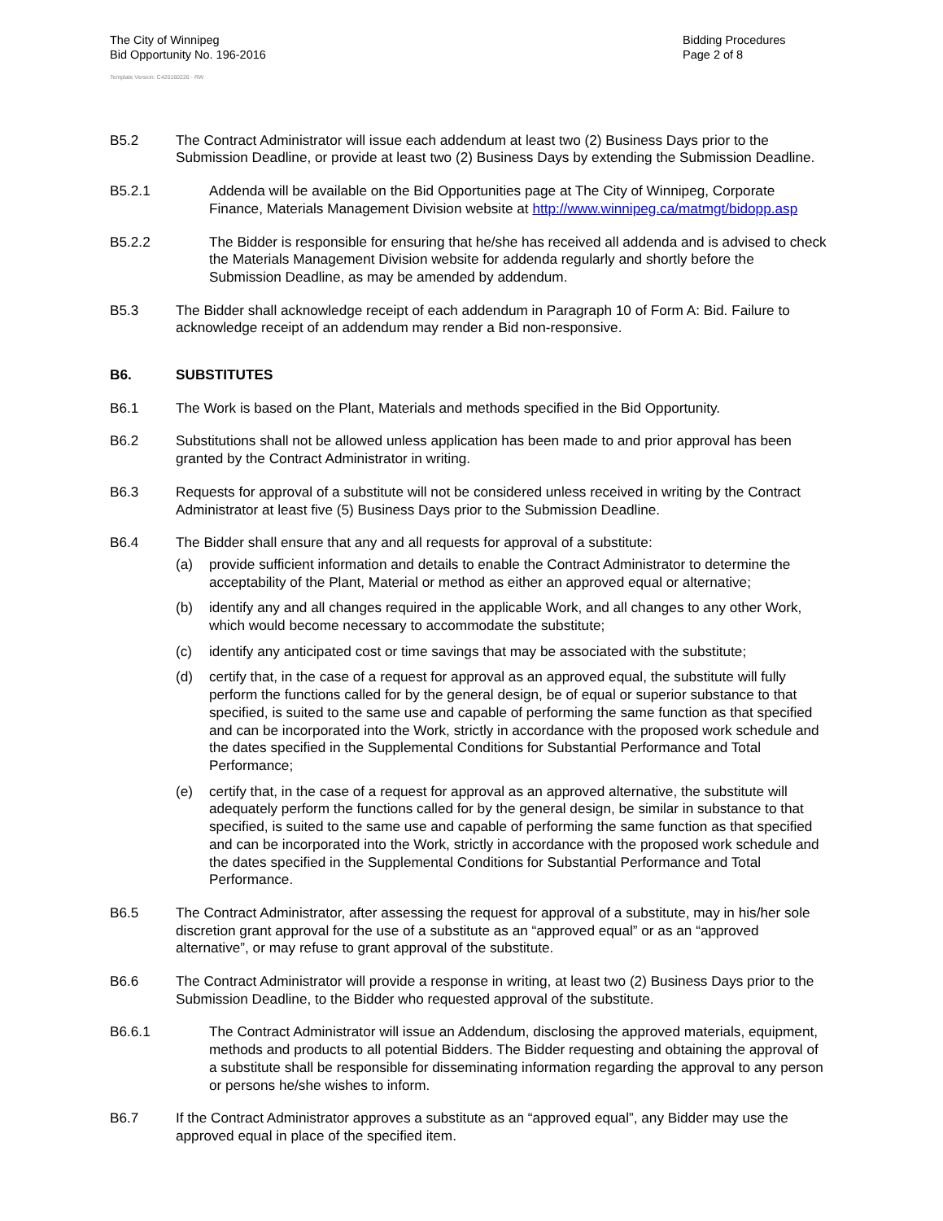The City of Winnipeg
Bid Opportunity No. 196-2016
Bidding Procedures
Page 2 of 8
Template Version: C420160226 - RW
B5.2 The Contract Administrator will issue each addendum at least two (2) Business Days prior to the Submission Deadline, or provide at least two (2) Business Days by extending the Submission Deadline.
B5.2.1 Addenda will be available on the Bid Opportunities page at The City of Winnipeg, Corporate Finance, Materials Management Division website at http://www.winnipeg.ca/matmgt/bidopp.asp
B5.2.2 The Bidder is responsible for ensuring that he/she has received all addenda and is advised to check the Materials Management Division website for addenda regularly and shortly before the Submission Deadline, as may be amended by addendum.
B5.3 The Bidder shall acknowledge receipt of each addendum in Paragraph 10 of Form A: Bid. Failure to acknowledge receipt of an addendum may render a Bid non-responsive.
B6. SUBSTITUTES
B6.1 The Work is based on the Plant, Materials and methods specified in the Bid Opportunity.
B6.2 Substitutions shall not be allowed unless application has been made to and prior approval has been granted by the Contract Administrator in writing.
B6.3 Requests for approval of a substitute will not be considered unless received in writing by the Contract Administrator at least five (5) Business Days prior to the Submission Deadline.
B6.4 The Bidder shall ensure that any and all requests for approval of a substitute:
(a) provide sufficient information and details to enable the Contract Administrator to determine the acceptability of the Plant, Material or method as either an approved equal or alternative;
(b) identify any and all changes required in the applicable Work, and all changes to any other Work, which would become necessary to accommodate the substitute;
(c) identify any anticipated cost or time savings that may be associated with the substitute;
(d) certify that, in the case of a request for approval as an approved equal, the substitute will fully perform the functions called for by the general design, be of equal or superior substance to that specified, is suited to the same use and capable of performing the same function as that specified and can be incorporated into the Work, strictly in accordance with the proposed work schedule and the dates specified in the Supplemental Conditions for Substantial Performance and Total Performance;
(e) certify that, in the case of a request for approval as an approved alternative, the substitute will adequately perform the functions called for by the general design, be similar in substance to that specified, is suited to the same use and capable of performing the same function as that specified and can be incorporated into the Work, strictly in accordance with the proposed work schedule and the dates specified in the Supplemental Conditions for Substantial Performance and Total Performance.
B6.5 The Contract Administrator, after assessing the request for approval of a substitute, may in his/her sole discretion grant approval for the use of a substitute as an “approved equal” or as an “approved alternative”, or may refuse to grant approval of the substitute.
B6.6 The Contract Administrator will provide a response in writing, at least two (2) Business Days prior to the Submission Deadline, to the Bidder who requested approval of the substitute.
B6.6.1 The Contract Administrator will issue an Addendum, disclosing the approved materials, equipment, methods and products to all potential Bidders. The Bidder requesting and obtaining the approval of a substitute shall be responsible for disseminating information regarding the approval to any person or persons he/she wishes to inform.
B6.7 If the Contract Administrator approves a substitute as an “approved equal”, any Bidder may use the approved equal in place of the specified item.